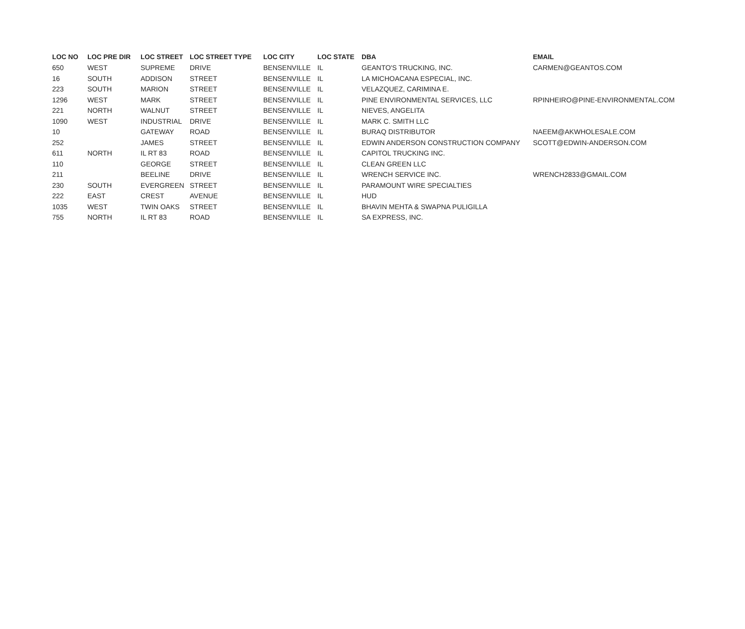| LOC NO | LOC PRE DIR | LOC STREET | LOC STREET TYPE | LOC CITY | LOC STATE | DBA | EMAIL |
| --- | --- | --- | --- | --- | --- | --- | --- |
| 650 | WEST | SUPREME | DRIVE | BENSENVILLE | IL | GEANTO'S TRUCKING, INC. | CARMEN@GEANTOS.COM |
| 16 | SOUTH | ADDISON | STREET | BENSENVILLE | IL | LA MICHOACANA ESPECIAL, INC. | |
| 223 | SOUTH | MARION | STREET | BENSENVILLE | IL | VELAZQUEZ, CARIMINA E. | |
| 1296 | WEST | MARK | STREET | BENSENVILLE | IL | PINE ENVIRONMENTAL SERVICES, LLC | RPINHEIRO@PINE-ENVIRONMENTAL.COM |
| 221 | NORTH | WALNUT | STREET | BENSENVILLE | IL | NIEVES, ANGELITA | |
| 1090 | WEST | INDUSTRIAL | DRIVE | BENSENVILLE | IL | MARK C. SMITH LLC | |
| 10 | | GATEWAY | ROAD | BENSENVILLE | IL | BURAQ DISTRIBUTOR | NAEEM@AKWHOLESALE.COM |
| 252 | | JAMES | STREET | BENSENVILLE | IL | EDWIN ANDERSON CONSTRUCTION COMPANY | SCOTT@EDWIN-ANDERSON.COM |
| 611 | NORTH | IL RT 83 | ROAD | BENSENVILLE | IL | CAPITOL TRUCKING INC. | |
| 110 | | GEORGE | STREET | BENSENVILLE | IL | CLEAN GREEN LLC | |
| 211 | | BEELINE | DRIVE | BENSENVILLE | IL | WRENCH SERVICE INC. | WRENCH2833@GMAIL.COM |
| 230 | SOUTH | EVERGREEN | STREET | BENSENVILLE | IL | PARAMOUNT WIRE SPECIALTIES | |
| 222 | EAST | CREST | AVENUE | BENSENVILLE | IL | HUD | |
| 1035 | WEST | TWIN OAKS | STREET | BENSENVILLE | IL | BHAVIN MEHTA & SWAPNA PULIGILLA | |
| 755 | NORTH | IL RT 83 | ROAD | BENSENVILLE | IL | SA EXPRESS, INC. | |